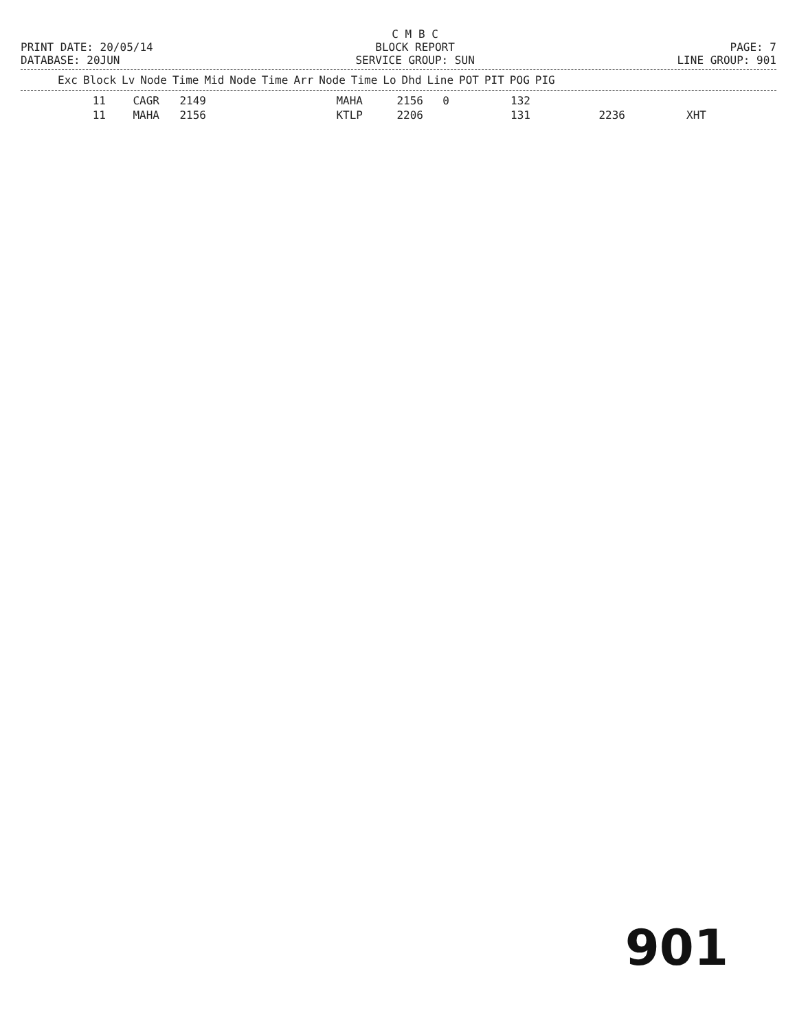PRINT DATE: 20/05/14 DATABASE: 20JUN
C M B C BLOCK REPORT SERVICE GROUP: SUN
PAGE: 7 LINE GROUP: 901
| Exc | Block | Lv | Node | Time | Mid | Node | Time | Arr | Node | Time | Lo | Dhd | Line | POT | PIT | POG | PIG |
| --- | --- | --- | --- | --- | --- | --- | --- | --- | --- | --- | --- | --- | --- | --- | --- | --- | --- |
| 11 | CAGR | 2149 | MAHA | 2156 | 0 | 132 | | |
| 11 | MAHA | 2156 | KTLP | 2206 | | 131 | 2236 | XHT |
901